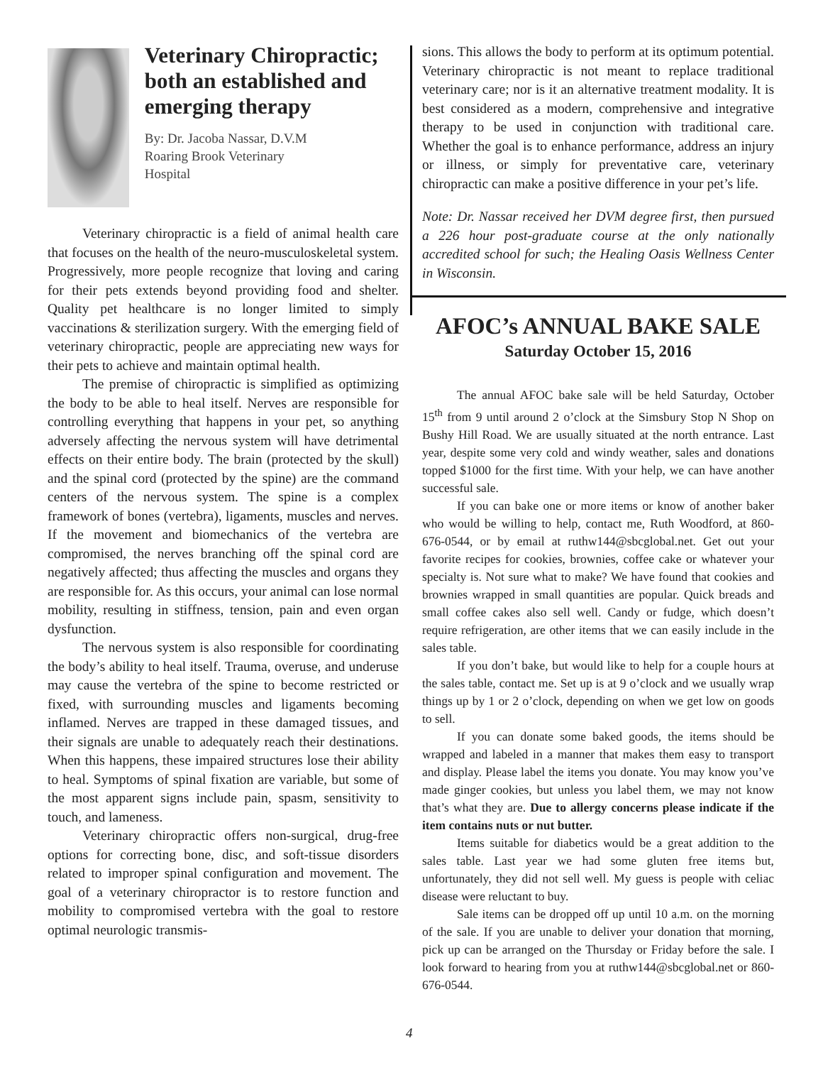Veterinary Chiropractic;
both an established and emerging therapy
By: Dr. Jacoba Nassar, D.V.M
Roaring Brook Veterinary
Hospital
Veterinary chiropractic is a field of animal health care that focuses on the health of the neuro-musculoskeletal system. Progressively, more people recognize that loving and caring for their pets extends beyond providing food and shelter. Quality pet healthcare is no longer limited to simply vaccinations & sterilization surgery. With the emerging field of veterinary chiropractic, people are appreciating new ways for their pets to achieve and maintain optimal health.
The premise of chiropractic is simplified as optimizing the body to be able to heal itself. Nerves are responsible for controlling everything that happens in your pet, so anything adversely affecting the nervous system will have detrimental effects on their entire body. The brain (protected by the skull) and the spinal cord (protected by the spine) are the command centers of the nervous system. The spine is a complex framework of bones (vertebra), ligaments, muscles and nerves. If the movement and biomechanics of the vertebra are compromised, the nerves branching off the spinal cord are negatively affected; thus affecting the muscles and organs they are responsible for. As this occurs, your animal can lose normal mobility, resulting in stiffness, tension, pain and even organ dysfunction.
The nervous system is also responsible for coordinating the body’s ability to heal itself. Trauma, overuse, and underuse may cause the vertebra of the spine to become restricted or fixed, with surrounding muscles and ligaments becoming inflamed. Nerves are trapped in these damaged tissues, and their signals are unable to adequately reach their destinations. When this happens, these impaired structures lose their ability to heal. Symptoms of spinal fixation are variable, but some of the most apparent signs include pain, spasm, sensitivity to touch, and lameness.
Veterinary chiropractic offers non-surgical, drug-free options for correcting bone, disc, and soft-tissue disorders related to improper spinal configuration and movement. The goal of a veterinary chiropractor is to restore function and mobility to compromised vertebra with the goal to restore optimal neurologic transmis-
sions. This allows the body to perform at its optimum potential. Veterinary chiropractic is not meant to replace traditional veterinary care; nor is it an alternative treatment modality. It is best considered as a modern, comprehensive and integrative therapy to be used in conjunction with traditional care. Whether the goal is to enhance performance, address an injury or illness, or simply for preventative care, veterinary chiropractic can make a positive difference in your pet’s life.
Note: Dr. Nassar received her DVM degree first, then pursued a 226 hour post-graduate course at the only nationally accredited school for such; the Healing Oasis Wellness Center in Wisconsin.
AFOC’s ANNUAL BAKE SALE
Saturday October 15, 2016
The annual AFOC bake sale will be held Saturday, October 15<sup>th</sup> from 9 until around 2 o’clock at the Simsbury Stop N Shop on Bushy Hill Road. We are usually situated at the north entrance. Last year, despite some very cold and windy weather, sales and donations topped $1000 for the first time. With your help, we can have another successful sale.
If you can bake one or more items or know of another baker who would be willing to help, contact me, Ruth Woodford, at 860-676-0544, or by email at ruthw144@sbcglobal.net. Get out your favorite recipes for cookies, brownies, coffee cake or whatever your specialty is. Not sure what to make? We have found that cookies and brownies wrapped in small quantities are popular. Quick breads and small coffee cakes also sell well. Candy or fudge, which doesn’t require refrigeration, are other items that we can easily include in the sales table.
If you don’t bake, but would like to help for a couple hours at the sales table, contact me. Set up is at 9 o’clock and we usually wrap things up by 1 or 2 o’clock, depending on when we get low on goods to sell.
If you can donate some baked goods, the items should be wrapped and labeled in a manner that makes them easy to transport and display. Please label the items you donate. You may know you’ve made ginger cookies, but unless you label them, we may not know that’s what they are. Due to allergy concerns please indicate if the item contains nuts or nut butter.
Items suitable for diabetics would be a great addition to the sales table. Last year we had some gluten free items but, unfortunately, they did not sell well. My guess is people with celiac disease were reluctant to buy.
Sale items can be dropped off up until 10 a.m. on the morning of the sale. If you are unable to deliver your donation that morning, pick up can be arranged on the Thursday or Friday before the sale. I look forward to hearing from you at ruthw144@sbcglobal.net or 860-676-0544.
4